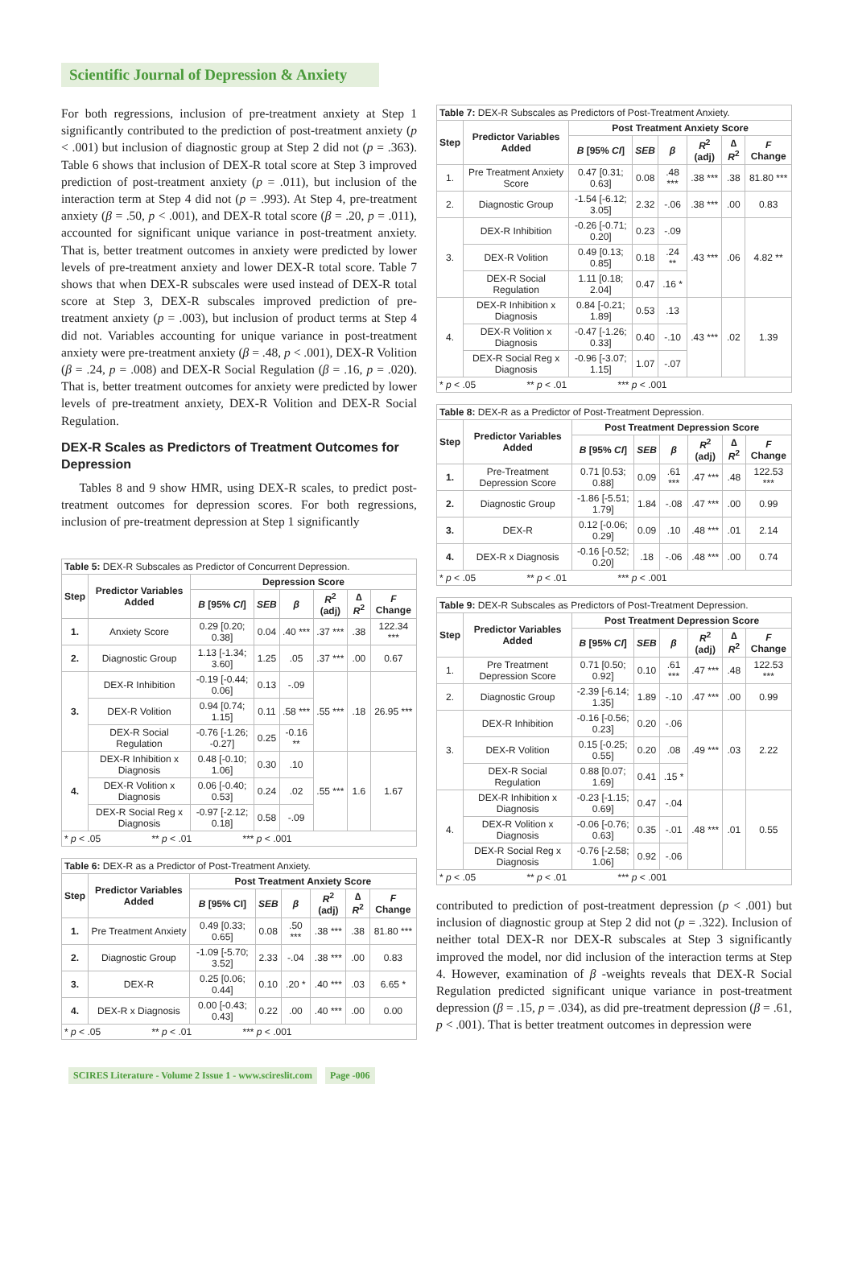Scientific Journal of Depression & Anxiety
For both regressions, inclusion of pre-treatment anxiety at Step 1 significantly contributed to the prediction of post-treatment anxiety (p < .001) but inclusion of diagnostic group at Step 2 did not (p = .363). Table 6 shows that inclusion of DEX-R total score at Step 3 improved prediction of post-treatment anxiety (p = .011), but inclusion of the interaction term at Step 4 did not (p = .993). At Step 4, pre-treatment anxiety (β = .50, p < .001), and DEX-R total score (β = .20, p = .011), accounted for significant unique variance in post-treatment anxiety. That is, better treatment outcomes in anxiety were predicted by lower levels of pre-treatment anxiety and lower DEX-R total score. Table 7 shows that when DEX-R subscales were used instead of DEX-R total score at Step 3, DEX-R subscales improved prediction of pre-treatment anxiety (p = .003), but inclusion of product terms at Step 4 did not. Variables accounting for unique variance in post-treatment anxiety were pre-treatment anxiety (β = .48, p < .001), DEX-R Volition (β = .24, p = .008) and DEX-R Social Regulation (β = .16, p = .020). That is, better treatment outcomes for anxiety were predicted by lower levels of pre-treatment anxiety, DEX-R Volition and DEX-R Social Regulation.
DEX-R Scales as Predictors of Treatment Outcomes for Depression
Tables 8 and 9 show HMR, using DEX-R scales, to predict post-treatment outcomes for depression scores. For both regressions, inclusion of pre-treatment depression at Step 1 significantly
| Table 5: DEX-R Subscales as Predictor of Concurrent Depression. | | | | | | | |
| --- | --- | --- | --- | --- | --- | --- | --- |
| Step | Predictor Variables Added | Depression Score | | | | | |
| | | B [95% CI ] | SEB | β | R<sup>2</sup> (adj) | ∆ R<sup>2</sup> | F Change |
| 1. | Anxiety Score | 0.29 [0.20; 0.38] | 0.04 | .40 *** | .37 *** | .38 | 122.34 *** |
| 2. | Diagnostic Group | 1.13 [-1.34; 3.60] | 1.25 | .05 | .37 *** | .00 | 0.67 |
| 3. | DEX-R Inhibition | -0.19 [-0.44; 0.06] | 0.13 | -.09 | .55 *** | .18 | 26.95 *** |
| | DEX-R Volition | 0.94 [0.74; 1.15] | 0.11 | .58 *** | | | |
| | DEX-R Social Regulation | -0.76 [-1.26; -0.27] | 0.25 | -0.16 ** | | | |
| 4. | DEX-R Inhibition x Diagnosis | 0.48 [-0.10; 1.06] | 0.30 | .10 | .55 *** | 1.6 | 1.67 |
| | DEX-R Volition x Diagnosis | 0.06 [-0.40; 0.53] | 0.24 | .02 | | | |
| | DEX-R Social Reg x Diagnosis | -0.97 [-2.12; 0.18] | 0.58 | -.09 | | | |
| * p < .05 ** p < .01 *** p < .001 | | | | | | | |
| Table 6: DEX-R as a Predictor of Post-Treatment Anxiety. | | | | | | | |
| --- | --- | --- | --- | --- | --- | --- | --- |
| Step | Predictor Variables Added | Post Treatment Anxiety Score | | | | | |
| | | B [95% CI] | SEB | β | R<sup>2</sup> (adj) | ∆ R<sup>2</sup> | F Change |
| 1. | Pre Treatment Anxiety | 0.49 [0.33; 0.65] | 0.08 | .50 *** | .38 *** | .38 | 81.80 *** |
| 2. | Diagnostic Group | -1.09 [-5.70; 3.52] | 2.33 | -.04 | .38 *** | .00 | 0.83 |
| 3. | DEX-R | 0.25 [0.06; 0.44] | 0.10 | .20 * | .40 *** | .03 | 6.65 * |
| 4. | DEX-R x Diagnosis | 0.00 [-0.43; 0.43] | 0.22 | .00 | .40 *** | .00 | 0.00 |
| * p < .05 ** p < .01 *** p < .001 | | | | | | | |
| Table 7: DEX-R Subscales as Predictors of Post-Treatment Anxiety. | | | | | | | |
| --- | --- | --- | --- | --- | --- | --- | --- |
| Step | Predictor Variables Added | Post Treatment Anxiety Score | | | | | |
| | | B [95% CI ] | SEB | β | R<sup>2</sup> (adj) | ∆ R<sup>2</sup> | F Change |
| 1. | Pre Treatment Anxiety Score | 0.47 [0.31; 0.63] | 0.08 | .48 *** | .38 *** | .38 | 81.80 *** |
| 2. | Diagnostic Group | -1.54 [-6.12; 3.05] | 2.32 | -.06 | .38 *** | .00 | 0.83 |
| 3. | DEX-R Inhibition | -0.26 [-0.71; 0.20] | 0.23 | -.09 | .43 *** | .06 | 4.82 ** |
| | DEX-R Volition | 0.49 [0.13; 0.85] | 0.18 | .24 ** | | | |
| | DEX-R Social Regulation | 1.11 [0.18; 2.04] | 0.47 | .16 * | | | |
| 4. | DEX-R Inhibition x Diagnosis | 0.84 [-0.21; 1.89] | 0.53 | .13 | .43 *** | .02 | 1.39 |
| | DEX-R Volition x Diagnosis | -0.47 [-1.26; 0.33] | 0.40 | -.10 | | | |
| | DEX-R Social Reg x Diagnosis | -0.96 [-3.07; 1.15] | 1.07 | -.07 | | | |
| * p < .05 ** p < .01 *** p < .001 | | | | | | | |
| Table 8: DEX-R as a Predictor of Post-Treatment Depression. | | | | | | | |
| --- | --- | --- | --- | --- | --- | --- | --- |
| Step | Predictor Variables Added | Post Treatment Depression Score | | | | | |
| | | B [95% CI ] | SEB | β | R<sup>2</sup> (adj) | ∆ R<sup>2</sup> | F Change |
| 1. | Pre-Treatment Depression Score | 0.71 [0.53; 0.88] | 0.09 | .61 *** | .47 *** | .48 | 122.53 *** |
| 2. | Diagnostic Group | -1.86 [-5.51; 1.79] | 1.84 | -.08 | .47 *** | .00 | 0.99 |
| 3. | DEX-R | 0.12 [-0.06; 0.29] | 0.09 | .10 | .48 *** | .01 | 2.14 |
| 4. | DEX-R x Diagnosis | -0.16 [-0.52; 0.20] | .18 | -.06 | .48 *** | .00 | 0.74 |
| * p < .05 ** p < .01 *** p < .001 | | | | | | | |
| Table 9: DEX-R Subscales as Predictors of Post-Treatment Depression. | | | | | | | |
| --- | --- | --- | --- | --- | --- | --- | --- |
| Step | Predictor Variables Added | Post Treatment Depression Score | | | | | |
| | | B [95% CI ] | SEB | β | R<sup>2</sup> (adj) | ∆ R<sup>2</sup> | F Change |
| 1. | Pre Treatment Depression Score | 0.71 [0.50; 0.92] | 0.10 | .61 *** | .47 *** | .48 | 122.53 *** |
| 2. | Diagnostic Group | -2.39 [-6.14; 1.35] | 1.89 | -.10 | .47 *** | .00 | 0.99 |
| 3. | DEX-R Inhibition | -0.16 [-0.56; 0.23] | 0.20 | -.06 | .49 *** | .03 | 2.22 |
| | DEX-R Volition | 0.15 [-0.25; 0.55] | 0.20 | .08 | | | |
| | DEX-R Social Regulation | 0.88 [0.07; 1.69] | 0.41 | .15 * | | | |
| 4. | DEX-R Inhibition x Diagnosis | -0.23 [-1.15; 0.69] | 0.47 | -.04 | .48 *** | .01 | 0.55 |
| | DEX-R Volition x Diagnosis | -0.06 [-0.76; 0.63] | 0.35 | -.01 | | | |
| | DEX-R Social Reg x Diagnosis | -0.76 [-2.58; 1.06] | 0.92 | -.06 | | | |
| * p < .05 ** p < .01 *** p < .001 | | | | | | | |
contributed to prediction of post-treatment depression (p < .001) but inclusion of diagnostic group at Step 2 did not (p = .322). Inclusion of neither total DEX-R nor DEX-R subscales at Step 3 significantly improved the model, nor did inclusion of the interaction terms at Step 4. However, examination of β -weights reveals that DEX-R Social Regulation predicted significant unique variance in post-treatment depression (β = .15, p = .034), as did pre-treatment depression (β = .61, p < .001). That is better treatment outcomes in depression were
SCIRES Literature - Volume 2 Issue 1 - www.scireslit.com Page -006